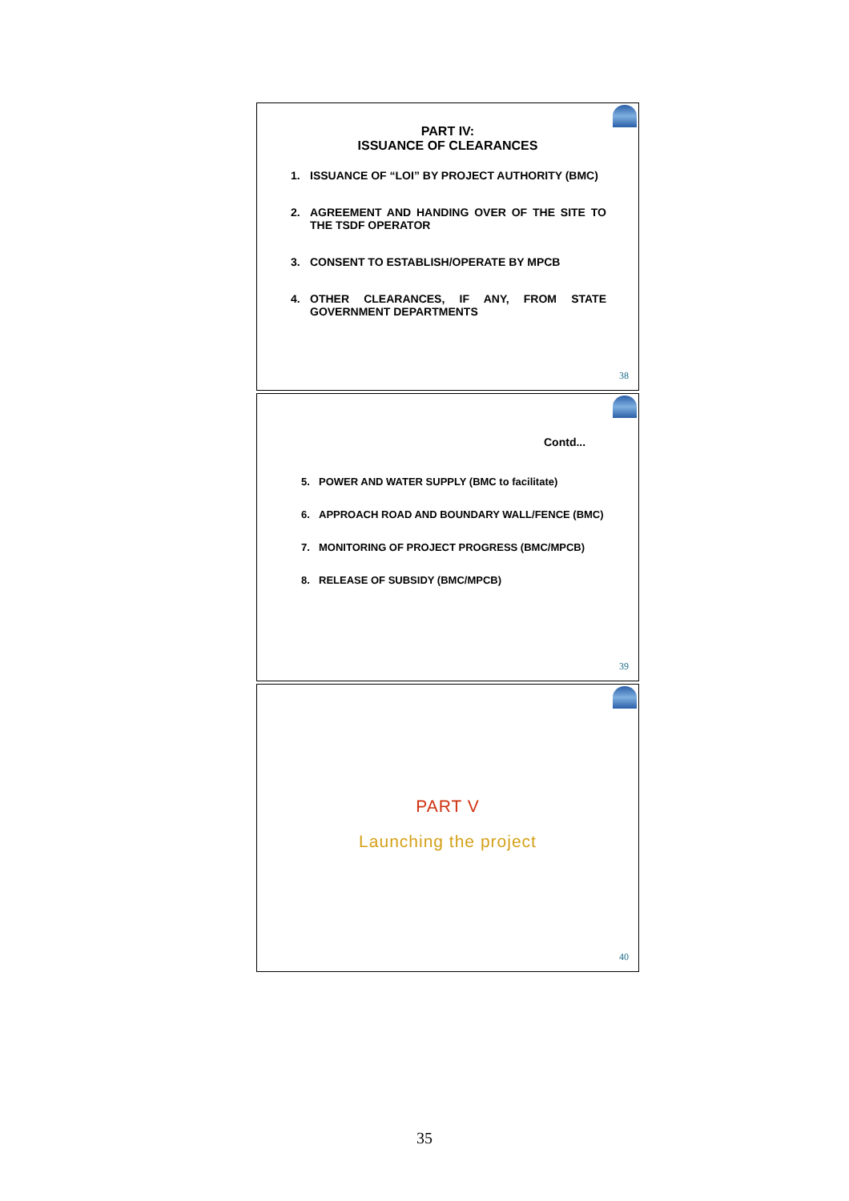PART IV:
ISSUANCE OF CLEARANCES
1. ISSUANCE OF “LOI” BY PROJECT AUTHORITY (BMC)
2. AGREEMENT AND HANDING OVER OF THE SITE TO THE TSDF OPERATOR
3. CONSENT TO ESTABLISH/OPERATE BY MPCB
4. OTHER CLEARANCES, IF ANY, FROM STATE GOVERNMENT DEPARTMENTS
38
Contd...
5. POWER AND WATER SUPPLY (BMC to facilitate)
6. APPROACH ROAD AND BOUNDARY WALL/FENCE (BMC)
7. MONITORING OF PROJECT PROGRESS (BMC/MPCB)
8. RELEASE OF SUBSIDY (BMC/MPCB)
39
PART V
Launching the project
40
35